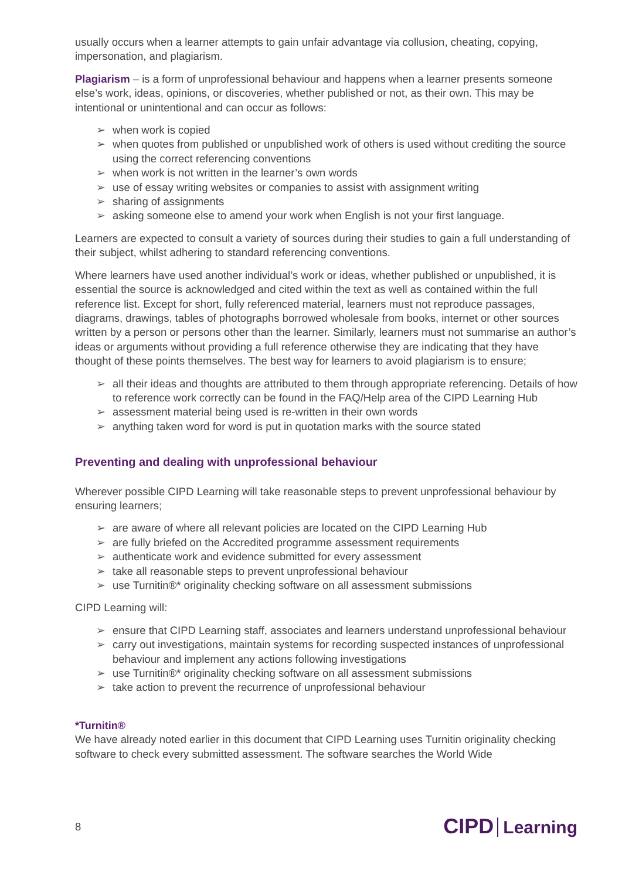usually occurs when a learner attempts to gain unfair advantage via collusion, cheating, copying, impersonation, and plagiarism.
Plagiarism – is a form of unprofessional behaviour and happens when a learner presents someone else’s work, ideas, opinions, or discoveries, whether published or not, as their own. This may be intentional or unintentional and can occur as follows:
➢ when work is copied
➢ when quotes from published or unpublished work of others is used without crediting the source using the correct referencing conventions
➢ when work is not written in the learner’s own words
➢ use of essay writing websites or companies to assist with assignment writing
➢ sharing of assignments
➢ asking someone else to amend your work when English is not your first language.
Learners are expected to consult a variety of sources during their studies to gain a full understanding of their subject, whilst adhering to standard referencing conventions.
Where learners have used another individual’s work or ideas, whether published or unpublished, it is essential the source is acknowledged and cited within the text as well as contained within the full reference list. Except for short, fully referenced material, learners must not reproduce passages, diagrams, drawings, tables of photographs borrowed wholesale from books, internet or other sources written by a person or persons other than the learner. Similarly, learners must not summarise an author’s ideas or arguments without providing a full reference otherwise they are indicating that they have thought of these points themselves. The best way for learners to avoid plagiarism is to ensure;
➢ all their ideas and thoughts are attributed to them through appropriate referencing. Details of how to reference work correctly can be found in the FAQ/Help area of the CIPD Learning Hub
➢ assessment material being used is re-written in their own words
➢ anything taken word for word is put in quotation marks with the source stated
Preventing and dealing with unprofessional behaviour
Wherever possible CIPD Learning will take reasonable steps to prevent unprofessional behaviour by ensuring learners;
➢ are aware of where all relevant policies are located on the CIPD Learning Hub
➢ are fully briefed on the Accredited programme assessment requirements
➢ authenticate work and evidence submitted for every assessment
➢ take all reasonable steps to prevent unprofessional behaviour
➢ use Turnitin®* originality checking software on all assessment submissions
CIPD Learning will:
➢ ensure that CIPD Learning staff, associates and learners understand unprofessional behaviour
➢ carry out investigations, maintain systems for recording suspected instances of unprofessional behaviour and implement any actions following investigations
➢ use Turnitin®* originality checking software on all assessment submissions
➢ take action to prevent the recurrence of unprofessional behaviour
*Turnitin®
We have already noted earlier in this document that CIPD Learning uses Turnitin originality checking software to check every submitted assessment. The software searches the World Wide
8 CIPD Learning